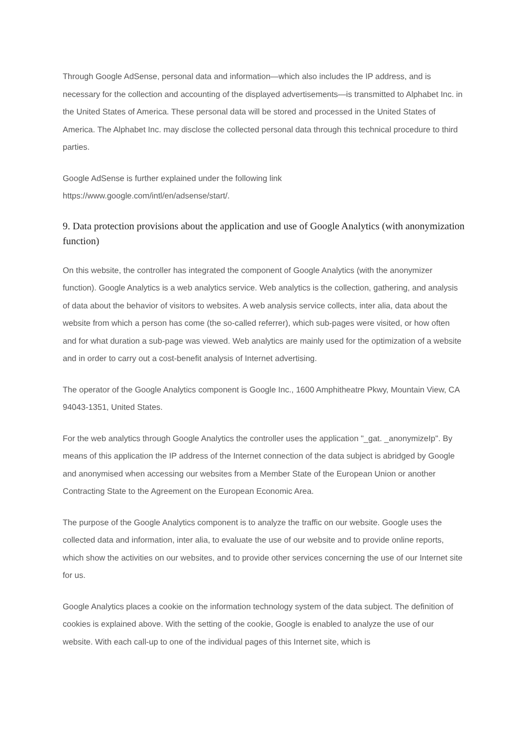Through Google AdSense, personal data and information—which also includes the IP address, and is necessary for the collection and accounting of the displayed advertisements—is transmitted to Alphabet Inc. in the United States of America. These personal data will be stored and processed in the United States of America. The Alphabet Inc. may disclose the collected personal data through this technical procedure to third parties.
Google AdSense is further explained under the following link
https://www.google.com/intl/en/adsense/start/.
9. Data protection provisions about the application and use of Google Analytics (with anonymization function)
On this website, the controller has integrated the component of Google Analytics (with the anonymizer function). Google Analytics is a web analytics service. Web analytics is the collection, gathering, and analysis of data about the behavior of visitors to websites. A web analysis service collects, inter alia, data about the website from which a person has come (the so-called referrer), which sub-pages were visited, or how often and for what duration a sub-page was viewed. Web analytics are mainly used for the optimization of a website and in order to carry out a cost-benefit analysis of Internet advertising.
The operator of the Google Analytics component is Google Inc., 1600 Amphitheatre Pkwy, Mountain View, CA 94043-1351, United States.
For the web analytics through Google Analytics the controller uses the application "_gat. _anonymizeIp". By means of this application the IP address of the Internet connection of the data subject is abridged by Google and anonymised when accessing our websites from a Member State of the European Union or another Contracting State to the Agreement on the European Economic Area.
The purpose of the Google Analytics component is to analyze the traffic on our website. Google uses the collected data and information, inter alia, to evaluate the use of our website and to provide online reports, which show the activities on our websites, and to provide other services concerning the use of our Internet site for us.
Google Analytics places a cookie on the information technology system of the data subject. The definition of cookies is explained above. With the setting of the cookie, Google is enabled to analyze the use of our website. With each call-up to one of the individual pages of this Internet site, which is